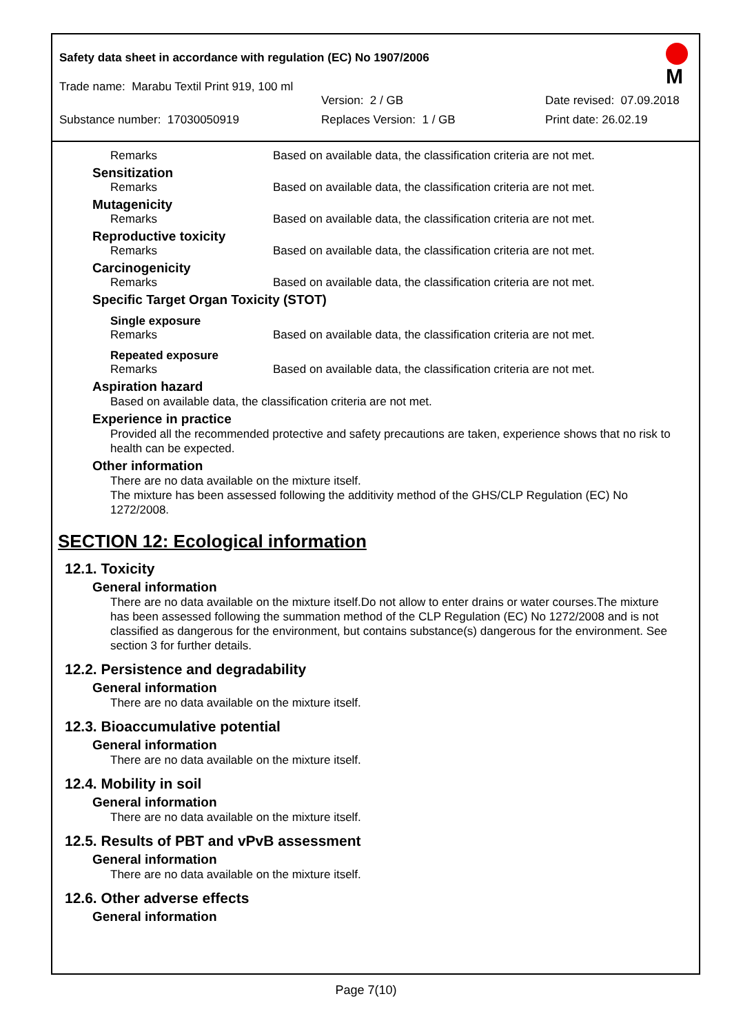M
Safety data sheet in accordance with regulation (EC) No 1907/2006
Trade name: Marabu Textil Print 919, 100 ml
Version: 2 / GB Date revised: 07.09.2018
Substance number: 17030050919 Replaces Version: 1 / GB Print date: 26.02.19
Remarks Based on available data, the classification criteria are not met.
Sensitization
Remarks Based on available data, the classification criteria are not met.
Mutagenicity
Remarks Based on available data, the classification criteria are not met.
Reproductive toxicity
Remarks Based on available data, the classification criteria are not met.
Carcinogenicity
Remarks Based on available data, the classification criteria are not met.
Specific Target Organ Toxicity (STOT)
Single exposure
Remarks Based on available data, the classification criteria are not met.
Repeated exposure
Remarks Based on available data, the classification criteria are not met.
Aspiration hazard
Based on available data, the classification criteria are not met.
Experience in practice
Provided all the recommended protective and safety precautions are taken, experience shows that no risk to health can be expected.
Other information
There are no data available on the mixture itself.
The mixture has been assessed following the additivity method of the GHS/CLP Regulation (EC) No 1272/2008.
SECTION 12: Ecological information
12.1. Toxicity
General information
There are no data available on the mixture itself.Do not allow to enter drains or water courses.The mixture has been assessed following the summation method of the CLP Regulation (EC) No 1272/2008 and is not classified as dangerous for the environment, but contains substance(s) dangerous for the environment. See section 3 for further details.
12.2. Persistence and degradability
General information
There are no data available on the mixture itself.
12.3. Bioaccumulative potential
General information
There are no data available on the mixture itself.
12.4. Mobility in soil
General information
There are no data available on the mixture itself.
12.5. Results of PBT and vPvB assessment
General information
There are no data available on the mixture itself.
12.6. Other adverse effects
General information
Page 7(10)